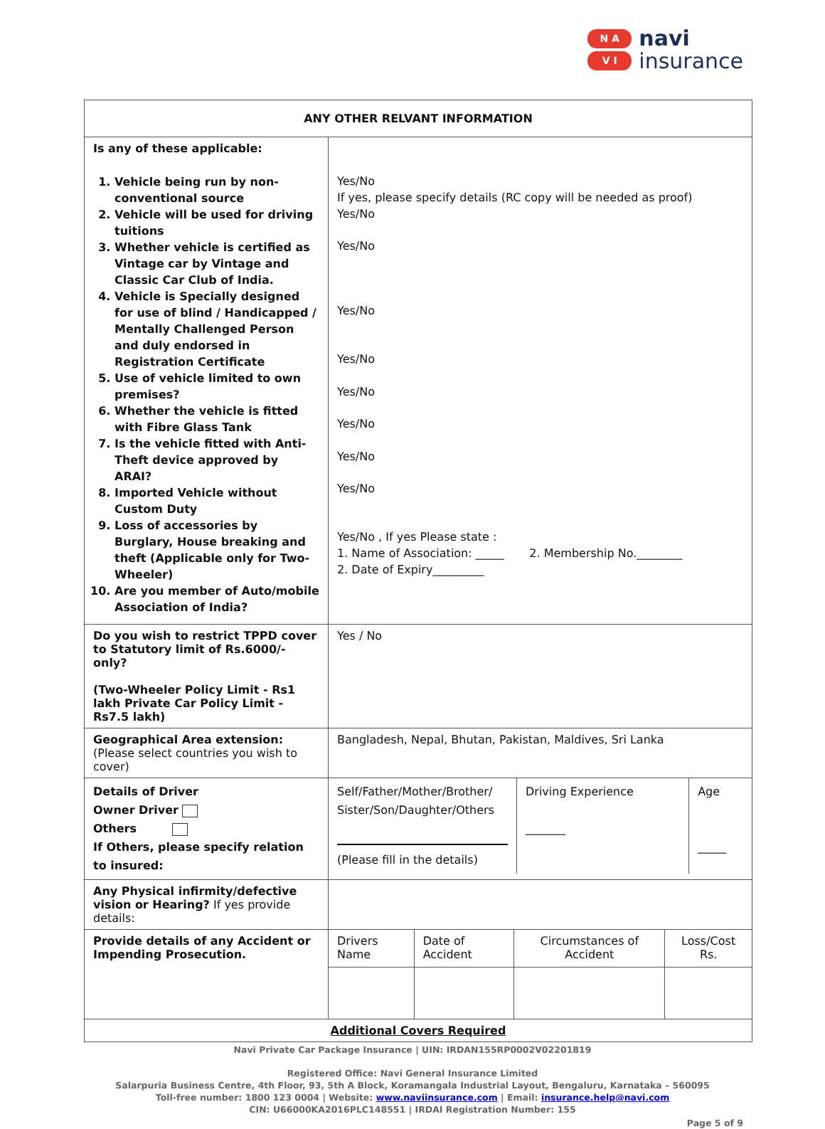N A
V I
navi
insurance
| ANY OTHER RELVANT INFORMATION | |
| Is any of these applicable: 1. Vehicle being run by non-conventional source 2. Vehicle will be used for driving tuitions 3. Whether vehicle is certified as Vintage car by Vintage and Classic Car Club of India. 4. Vehicle is Specially designed for use of blind / Handicapped / Mentally Challenged Person and duly endorsed in Registration Certificate 5. Use of vehicle limited to own premises? 6. Whether the vehicle is fitted with Fibre Glass Tank 7. Is the vehicle fitted with Anti-Theft device approved by ARAI? 8. Imported Vehicle without Custom Duty 9. Loss of accessories by Burglary, House breaking and theft (Applicable only for Two-Wheeler) 10. Are you member of Auto/mobile Association of India? | Yes/No If yes, please specify details (RC copy will be needed as proof) Yes/No Yes/No Yes/No Yes/No Yes/No Yes/No Yes/No Yes/No Yes/No , If yes Please state : 1. Name of Association: _____ 2. Membership No.________ 2. Date of Expiry_________ |
| Do you wish to restrict TPPD cover to Statutory limit of Rs.6000/-only? (Two-Wheeler Policy Limit - Rs1 lakh Private Car Policy Limit - Rs7.5 lakh) | Yes / No |
| Geographical Area extension: (Please select countries you wish to cover) | Bangladesh, Nepal, Bhutan, Pakistan, Maldives, Sri Lanka |
| Details of Driver Owner Driver Others If Others, please specify relation to insured: | / Self/Father/Mother/Brother/ Sister/Son/Daughter/Others (Please fill in the details) / Driving Experience _______ / Age _____ / |
| Any Physical infirmity/defective vision or Hearing? If yes provide details: | |
| Provide details of any Accident or Impending Prosecution. | / Drivers Name / Date of Accident / Circumstances of Accident / Loss/Cost Rs. / |
| Additional Covers Required | |
Navi Private Car Package Insurance | UIN: IRDAN155RP0002V02201819
Registered Office: Navi General Insurance Limited
Salarpuria Business Centre, 4th Floor, 93, 5th A Block, Koramangala Industrial Layout, Bengaluru, Karnataka – 560095
Toll-free number: 1800 123 0004 | Website: www.naviinsurance.com | Email: insurance.help@navi.com
CIN: U66000KA2016PLC148551 | IRDAI Registration Number: 155
Page 5 of 9